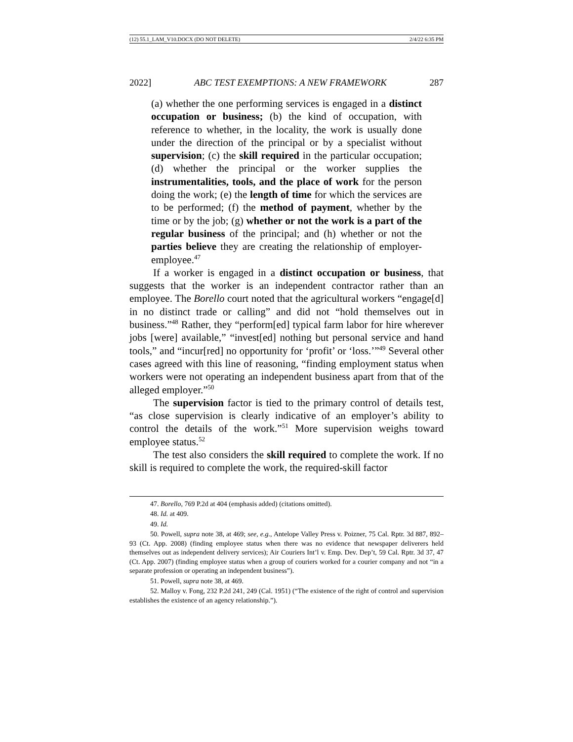(12) 55.1_LAM_V10.DOCX (DO NOT DELETE) 2/4/22 6:35 PM
2022] ABC TEST EXEMPTIONS: A NEW FRAMEWORK 287
(a) whether the one performing services is engaged in a distinct occupation or business; (b) the kind of occupation, with reference to whether, in the locality, the work is usually done under the direction of the principal or by a specialist without supervision; (c) the skill required in the particular occupation; (d) whether the principal or the worker supplies the instrumentalities, tools, and the place of work for the person doing the work; (e) the length of time for which the services are to be performed; (f) the method of payment, whether by the time or by the job; (g) whether or not the work is a part of the regular business of the principal; and (h) whether or not the parties believe they are creating the relationship of employer-employee.<sup>47</sup>
If a worker is engaged in a distinct occupation or business, that suggests that the worker is an independent contractor rather than an employee. The Borello court noted that the agricultural workers “engage[d] in no distinct trade or calling” and did not “hold themselves out in business.”<sup>48</sup> Rather, they “perform[ed] typical farm labor for hire wherever jobs [were] available,” “invest[ed] nothing but personal service and hand tools,” and “incur[red] no opportunity for ‘profit’ or ‘loss.’”<sup>49</sup> Several other cases agreed with this line of reasoning, “finding employment status when workers were not operating an independent business apart from that of the alleged employer.”<sup>50</sup>
The supervision factor is tied to the primary control of details test, “as close supervision is clearly indicative of an employer’s ability to control the details of the work.”<sup>51</sup> More supervision weighs toward employee status.<sup>52</sup>
The test also considers the skill required to complete the work. If no skill is required to complete the work, the required-skill factor
47. Borello, 769 P.2d at 404 (emphasis added) (citations omitted).
48. Id. at 409.
49. Id.
50. Powell, supra note 38, at 469; see, e.g., Antelope Valley Press v. Poizner, 75 Cal. Rptr. 3d 887, 892–93 (Ct. App. 2008) (finding employee status when there was no evidence that newspaper deliverers held themselves out as independent delivery services); Air Couriers Int’l v. Emp. Dev. Dep’t, 59 Cal. Rptr. 3d 37, 47 (Ct. App. 2007) (finding employee status when a group of couriers worked for a courier company and not “in a separate profession or operating an independent business”).
51. Powell, supra note 38, at 469.
52. Malloy v. Fong, 232 P.2d 241, 249 (Cal. 1951) (“The existence of the right of control and supervision establishes the existence of an agency relationship.”).